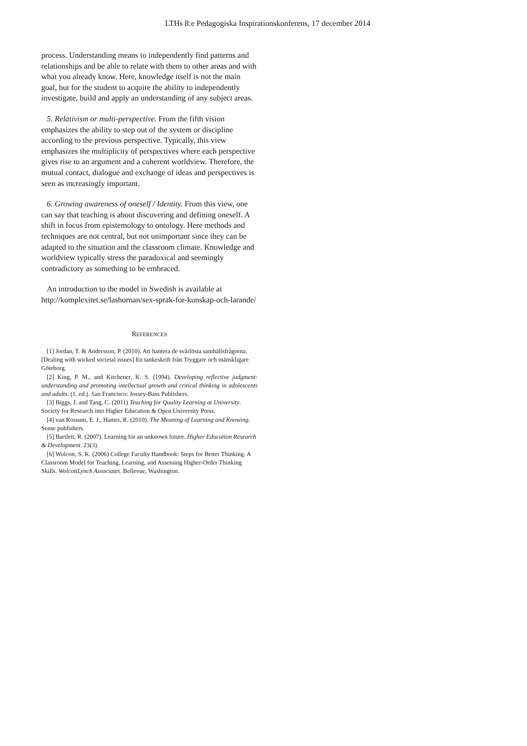LTHs 8:e Pedagogiska Inspirationskonferens, 17 december 2014
process. Understanding means to independently find patterns and relationships and be able to relate with them to other areas and with what you already know. Here, knowledge itself is not the main goal, but for the student to acquire the ability to independently investigate, build and apply an understanding of any subject areas.
5. Relativism or multi-perspective. From the fifth vision emphasizes the ability to step out of the system or discipline according to the previous perspective. Typically, this view emphasizes the multiplicity of perspectives where each perspective gives rise to an argument and a coherent worldview. Therefore, the mutual contact, dialogue and exchange of ideas and perspectives is seen as increasingly important.
6. Growing awareness of oneself / Identity. From this view, one can say that teaching is about discovering and defining oneself. A shift in focus from epistemology to ontology. Here methods and techniques are not central, but not unimportant since they can be adapted to the situation and the classroom climate. Knowledge and worldview typically stress the paradoxical and seemingly contradictory as something to be embraced.
An introduction to the model in Swedish is available at http://komplexitet.se/lashornan/sex-sprak-for-kunskap-och-larande/
REFERENCES
[1] Jordan, T. & Andersson, P. (2010). Att hantera de svårlösta samhällsfrågorna. [Dealing with wicked societal issues] En tankeskrift från Tryggare och mänskligare Göteborg.
[2] King, P. M., and Kitchener, K. S. (1994). Developing reflective judgment: understanding and promoting intellectual growth and critical thinking in adolescents and adults. (1. ed.). San Francisco: Jossey-Bass Publishers.
[3] Biggs, J. and Tang, C. (2011) Teaching for Quality Learning at University. Society for Research into Higher Education & Open University Press.
[4] van Rossum, E. J., Hamer, R. (2010). The Meaning of Learning and Knowing. Sense publishers.
[5] Bartlett, R. (2007). Learning for an unknown future. Higher Education Research & Development. 23(3).
[6] Wolcott, S. K. (2006) College Faculty Handbook: Steps for Better Thinking. A Classroom Model for Teaching, Learning, and Assessing Higher-Order Thinking Skills. WolcottLynch Associates. Bellevue, Washington.